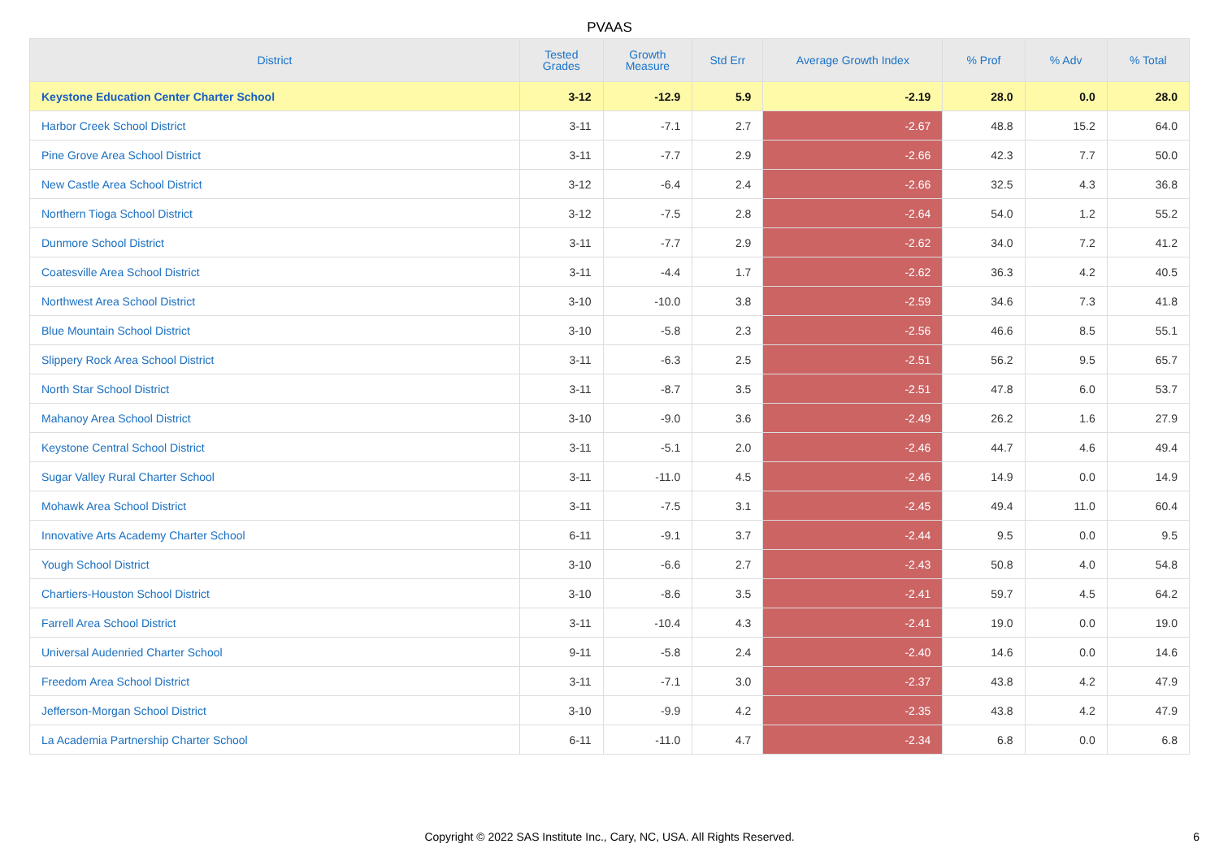PVAAS
| District | Tested Grades | Growth Measure | Std Err | Average Growth Index | % Prof | % Adv | % Total |
| --- | --- | --- | --- | --- | --- | --- | --- |
| Keystone Education Center Charter School | 3-12 | -12.9 | 5.9 | -2.19 | 28.0 | 0.0 | 28.0 |
| Harbor Creek School District | 3-11 | -7.1 | 2.7 | -2.67 | 48.8 | 15.2 | 64.0 |
| Pine Grove Area School District | 3-11 | -7.7 | 2.9 | -2.66 | 42.3 | 7.7 | 50.0 |
| New Castle Area School District | 3-12 | -6.4 | 2.4 | -2.66 | 32.5 | 4.3 | 36.8 |
| Northern Tioga School District | 3-12 | -7.5 | 2.8 | -2.64 | 54.0 | 1.2 | 55.2 |
| Dunmore School District | 3-11 | -7.7 | 2.9 | -2.62 | 34.0 | 7.2 | 41.2 |
| Coatesville Area School District | 3-11 | -4.4 | 1.7 | -2.62 | 36.3 | 4.2 | 40.5 |
| Northwest Area School District | 3-10 | -10.0 | 3.8 | -2.59 | 34.6 | 7.3 | 41.8 |
| Blue Mountain School District | 3-10 | -5.8 | 2.3 | -2.56 | 46.6 | 8.5 | 55.1 |
| Slippery Rock Area School District | 3-11 | -6.3 | 2.5 | -2.51 | 56.2 | 9.5 | 65.7 |
| North Star School District | 3-11 | -8.7 | 3.5 | -2.51 | 47.8 | 6.0 | 53.7 |
| Mahanoy Area School District | 3-10 | -9.0 | 3.6 | -2.49 | 26.2 | 1.6 | 27.9 |
| Keystone Central School District | 3-11 | -5.1 | 2.0 | -2.46 | 44.7 | 4.6 | 49.4 |
| Sugar Valley Rural Charter School | 3-11 | -11.0 | 4.5 | -2.46 | 14.9 | 0.0 | 14.9 |
| Mohawk Area School District | 3-11 | -7.5 | 3.1 | -2.45 | 49.4 | 11.0 | 60.4 |
| Innovative Arts Academy Charter School | 6-11 | -9.1 | 3.7 | -2.44 | 9.5 | 0.0 | 9.5 |
| Yough School District | 3-10 | -6.6 | 2.7 | -2.43 | 50.8 | 4.0 | 54.8 |
| Chartiers-Houston School District | 3-10 | -8.6 | 3.5 | -2.41 | 59.7 | 4.5 | 64.2 |
| Farrell Area School District | 3-11 | -10.4 | 4.3 | -2.41 | 19.0 | 0.0 | 19.0 |
| Universal Audenried Charter School | 9-11 | -5.8 | 2.4 | -2.40 | 14.6 | 0.0 | 14.6 |
| Freedom Area School District | 3-11 | -7.1 | 3.0 | -2.37 | 43.8 | 4.2 | 47.9 |
| Jefferson-Morgan School District | 3-10 | -9.9 | 4.2 | -2.35 | 43.8 | 4.2 | 47.9 |
| La Academia Partnership Charter School | 6-11 | -11.0 | 4.7 | -2.34 | 6.8 | 0.0 | 6.8 |
Copyright © 2022 SAS Institute Inc., Cary, NC, USA. All Rights Reserved. 6